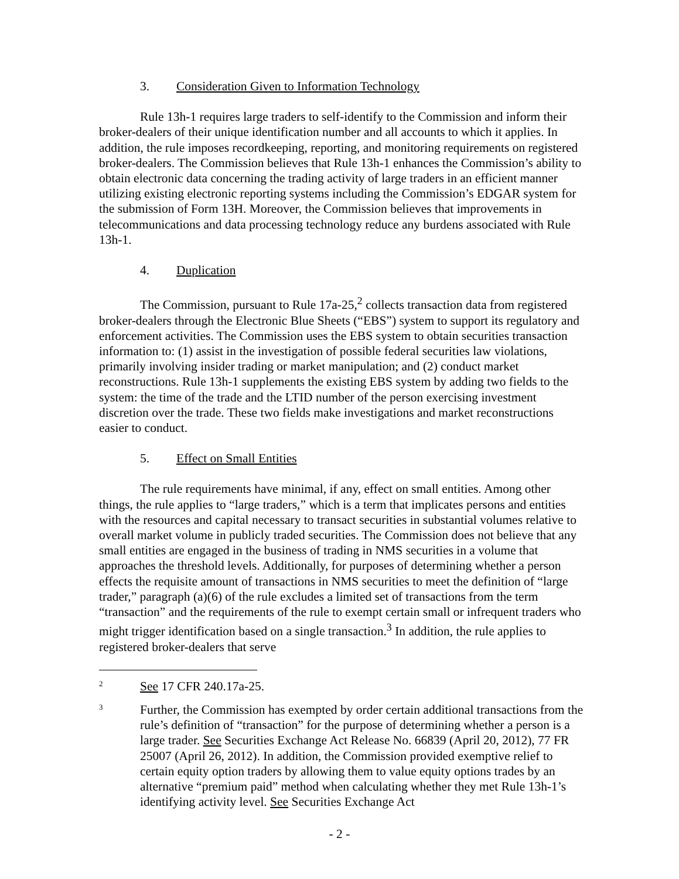3. Consideration Given to Information Technology
Rule 13h-1 requires large traders to self-identify to the Commission and inform their broker-dealers of their unique identification number and all accounts to which it applies. In addition, the rule imposes recordkeeping, reporting, and monitoring requirements on registered broker-dealers. The Commission believes that Rule 13h-1 enhances the Commission’s ability to obtain electronic data concerning the trading activity of large traders in an efficient manner utilizing existing electronic reporting systems including the Commission’s EDGAR system for the submission of Form 13H. Moreover, the Commission believes that improvements in telecommunications and data processing technology reduce any burdens associated with Rule 13h-1.
4. Duplication
The Commission, pursuant to Rule 17a-25,<sup>2</sup> collects transaction data from registered broker-dealers through the Electronic Blue Sheets (“EBS”) system to support its regulatory and enforcement activities. The Commission uses the EBS system to obtain securities transaction information to: (1) assist in the investigation of possible federal securities law violations, primarily involving insider trading or market manipulation; and (2) conduct market reconstructions. Rule 13h-1 supplements the existing EBS system by adding two fields to the system: the time of the trade and the LTID number of the person exercising investment discretion over the trade. These two fields make investigations and market reconstructions easier to conduct.
5. Effect on Small Entities
The rule requirements have minimal, if any, effect on small entities. Among other things, the rule applies to “large traders,” which is a term that implicates persons and entities with the resources and capital necessary to transact securities in substantial volumes relative to overall market volume in publicly traded securities. The Commission does not believe that any small entities are engaged in the business of trading in NMS securities in a volume that approaches the threshold levels. Additionally, for purposes of determining whether a person effects the requisite amount of transactions in NMS securities to meet the definition of “large trader,” paragraph (a)(6) of the rule excludes a limited set of transactions from the term “transaction” and the requirements of the rule to exempt certain small or infrequent traders who might trigger identification based on a single transaction.<sup>3</sup> In addition, the rule applies to registered broker-dealers that serve
2
See 17 CFR 240.17a-25.
3
Further, the Commission has exempted by order certain additional transactions from the rule’s definition of “transaction” for the purpose of determining whether a person is a large trader. See Securities Exchange Act Release No. 66839 (April 20, 2012), 77 FR 25007 (April 26, 2012). In addition, the Commission provided exemptive relief to certain equity option traders by allowing them to value equity options trades by an alternative “premium paid” method when calculating whether they met Rule 13h-1’s identifying activity level. See Securities Exchange Act
- 2 -